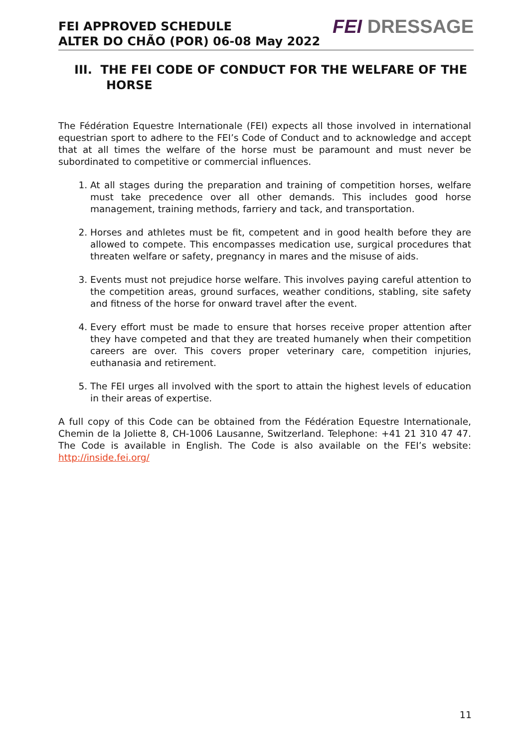FEI APPROVED SCHEDULE
ALTER DO CHÃO (POR) 06-08 May 2022
FEI DRESSAGE
III. THE FEI CODE OF CONDUCT FOR THE WELFARE OF THE HORSE
The Fédération Equestre Internationale (FEI) expects all those involved in international equestrian sport to adhere to the FEI’s Code of Conduct and to acknowledge and accept that at all times the welfare of the horse must be paramount and must never be subordinated to competitive or commercial influences.
1. At all stages during the preparation and training of competition horses, welfare must take precedence over all other demands. This includes good horse management, training methods, farriery and tack, and transportation.
2. Horses and athletes must be fit, competent and in good health before they are allowed to compete. This encompasses medication use, surgical procedures that threaten welfare or safety, pregnancy in mares and the misuse of aids.
3. Events must not prejudice horse welfare. This involves paying careful attention to the competition areas, ground surfaces, weather conditions, stabling, site safety and fitness of the horse for onward travel after the event.
4. Every effort must be made to ensure that horses receive proper attention after they have competed and that they are treated humanely when their competition careers are over. This covers proper veterinary care, competition injuries, euthanasia and retirement.
5. The FEI urges all involved with the sport to attain the highest levels of education in their areas of expertise.
A full copy of this Code can be obtained from the Fédération Equestre Internationale, Chemin de la Joliette 8, CH-1006 Lausanne, Switzerland. Telephone: +41 21 310 47 47. The Code is available in English. The Code is also available on the FEI’s website: http://inside.fei.org/
11